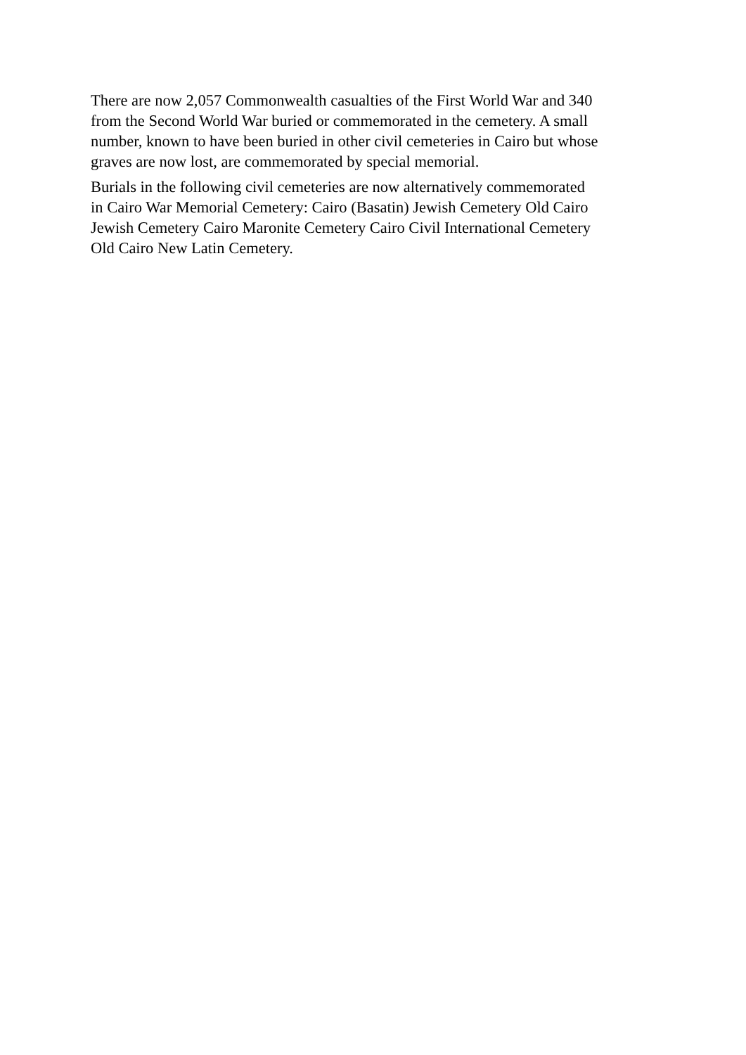There are now 2,057 Commonwealth casualties of the First World War and 340
from the Second World War buried or commemorated in the cemetery. A small
number, known to have been buried in other civil cemeteries in Cairo but whose
graves are now lost, are commemorated by special memorial.
Burials in the following civil cemeteries are now alternatively commemorated
in Cairo War Memorial Cemetery: Cairo (Basatin) Jewish Cemetery Old Cairo
Jewish Cemetery Cairo Maronite Cemetery Cairo Civil International Cemetery
Old Cairo New Latin Cemetery.